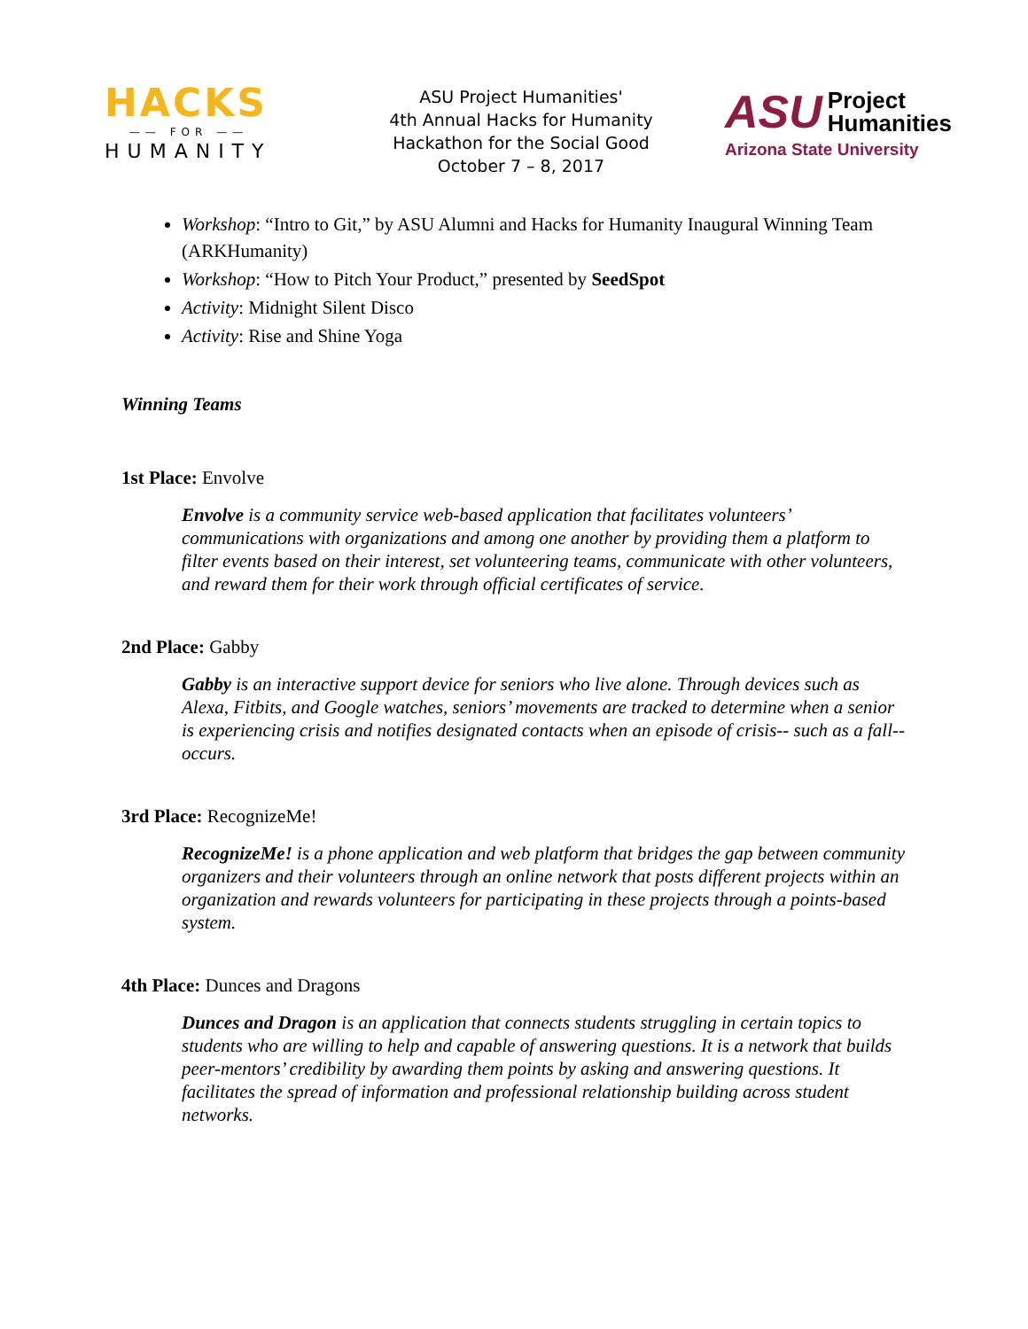HACKS
—— FOR ——
HUMANITY
ASU Project Humanities'
4th Annual Hacks for Humanity
Hackathon for the Social Good
October 7 – 8, 2017
ASU Project
Humanities
Arizona State University
Workshop: “Intro to Git,” by ASU Alumni and Hacks for Humanity Inaugural Winning Team (ARKHumanity)
Workshop: “How to Pitch Your Product,” presented by SeedSpot
Activity: Midnight Silent Disco
Activity: Rise and Shine Yoga
Winning Teams
1st Place: Envolve
Envolve is a community service web-based application that facilitates volunteers’ communications with organizations and among one another by providing them a platform to filter events based on their interest, set volunteering teams, communicate with other volunteers, and reward them for their work through official certificates of service.
2nd Place: Gabby
Gabby is an interactive support device for seniors who live alone. Through devices such as Alexa, Fitbits, and Google watches, seniors’ movements are tracked to determine when a senior is experiencing crisis and notifies designated contacts when an episode of crisis-- such as a fall--occurs.
3rd Place: RecognizeMe!
RecognizeMe! is a phone application and web platform that bridges the gap between community organizers and their volunteers through an online network that posts different projects within an organization and rewards volunteers for participating in these projects through a points-based system.
4th Place: Dunces and Dragons
Dunces and Dragon is an application that connects students struggling in certain topics to students who are willing to help and capable of answering questions. It is a network that builds peer-mentors’ credibility by awarding them points by asking and answering questions. It facilitates the spread of information and professional relationship building across student networks.